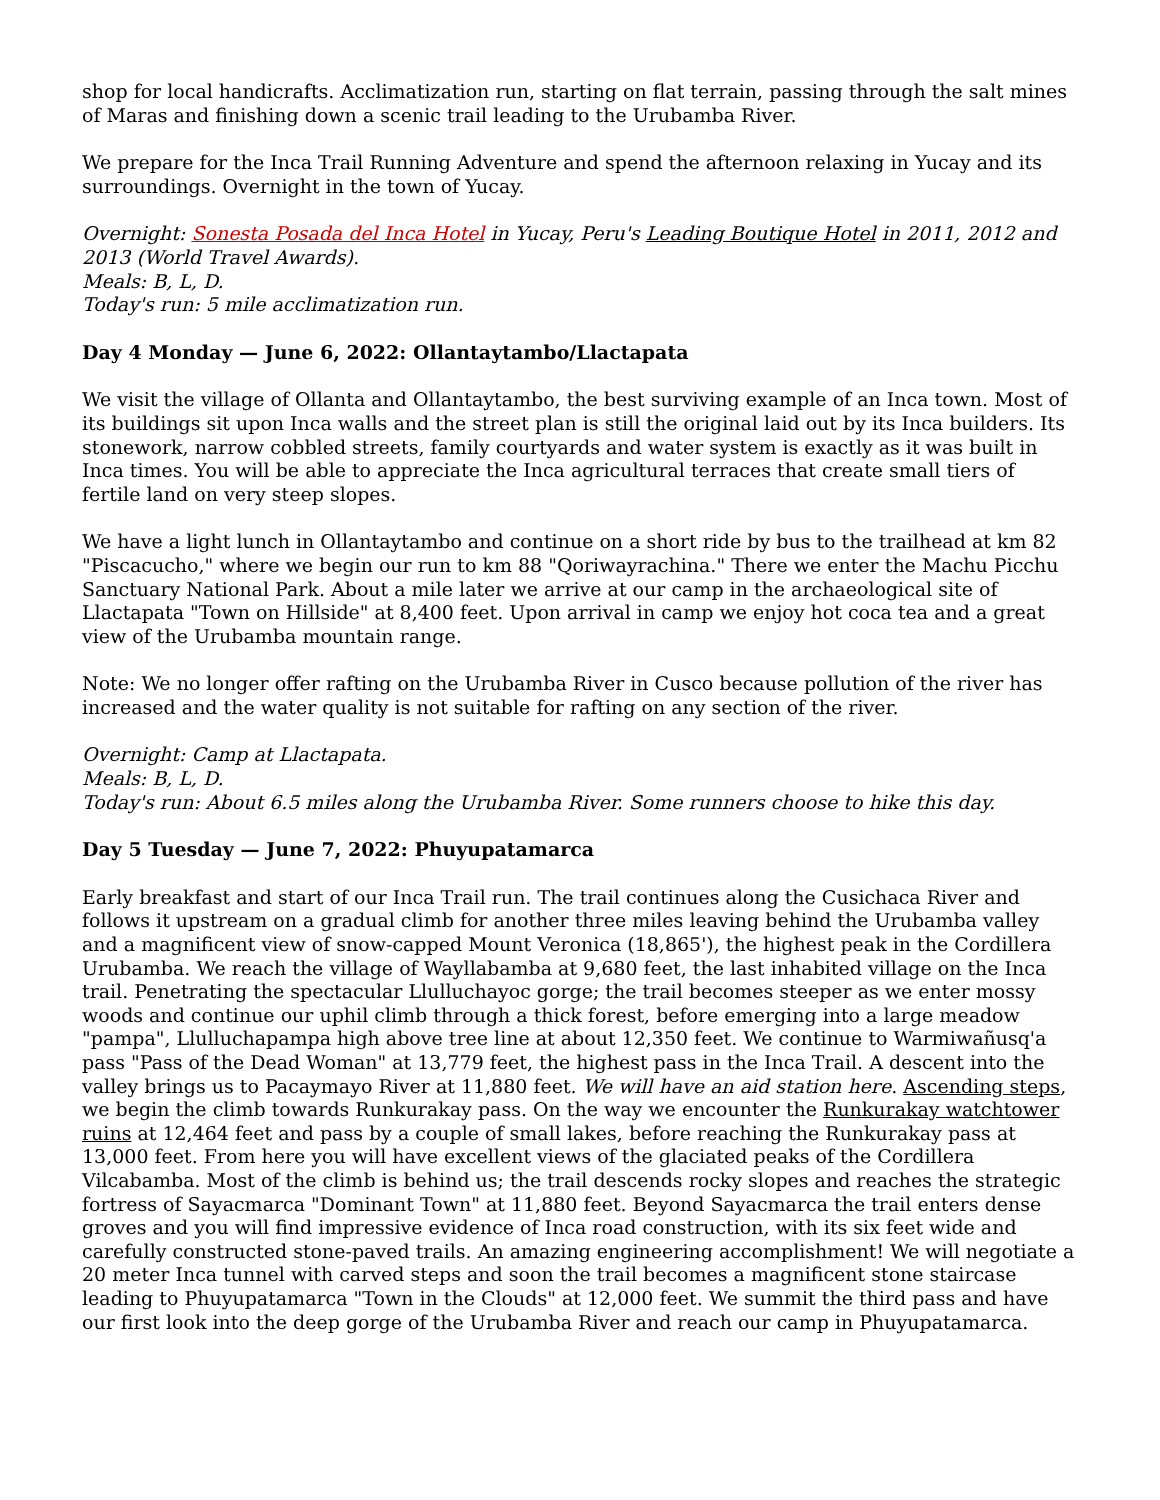shop for local handicrafts. Acclimatization run, starting on flat terrain, passing through the salt mines of Maras and finishing down a scenic trail leading to the Urubamba River.
We prepare for the Inca Trail Running Adventure and spend the afternoon relaxing in Yucay and its surroundings. Overnight in the town of Yucay.
Overnight: Sonesta Posada del Inca Hotel in Yucay, Peru's Leading Boutique Hotel in 2011, 2012 and 2013 (World Travel Awards).
Meals: B, L, D.
Today's run: 5 mile acclimatization run.
Day 4 Monday — June 6, 2022: Ollantaytambo/Llactapata
We visit the village of Ollanta and Ollantaytambo, the best surviving example of an Inca town. Most of its buildings sit upon Inca walls and the street plan is still the original laid out by its Inca builders. Its stonework, narrow cobbled streets, family courtyards and water system is exactly as it was built in Inca times. You will be able to appreciate the Inca agricultural terraces that create small tiers of fertile land on very steep slopes.
We have a light lunch in Ollantaytambo and continue on a short ride by bus to the trailhead at km 82 "Piscacucho," where we begin our run to km 88 "Qoriwayrachina." There we enter the Machu Picchu Sanctuary National Park. About a mile later we arrive at our camp in the archaeological site of Llactapata "Town on Hillside" at 8,400 feet. Upon arrival in camp we enjoy hot coca tea and a great view of the Urubamba mountain range.
Note: We no longer offer rafting on the Urubamba River in Cusco because pollution of the river has increased and the water quality is not suitable for rafting on any section of the river.
Overnight: Camp at Llactapata.
Meals: B, L, D.
Today's run: About 6.5 miles along the Urubamba River. Some runners choose to hike this day.
Day 5 Tuesday — June 7, 2022: Phuyupatamarca
Early breakfast and start of our Inca Trail run. The trail continues along the Cusichaca River and follows it upstream on a gradual climb for another three miles leaving behind the Urubamba valley and a magnificent view of snow-capped Mount Veronica (18,865'), the highest peak in the Cordillera Urubamba. We reach the village of Wayllabamba at 9,680 feet, the last inhabited village on the Inca trail. Penetrating the spectacular Llulluchayoc gorge; the trail becomes steeper as we enter mossy woods and continue our uphil climb through a thick forest, before emerging into a large meadow "pampa", Llulluchapampa high above tree line at about 12,350 feet. We continue to Warmiwañusq'a pass "Pass of the Dead Woman" at 13,779 feet, the highest pass in the Inca Trail. A descent into the valley brings us to Pacaymayo River at 11,880 feet. We will have an aid station here. Ascending steps, we begin the climb towards Runkurakay pass. On the way we encounter the Runkurakay watchtower ruins at 12,464 feet and pass by a couple of small lakes, before reaching the Runkurakay pass at 13,000 feet. From here you will have excellent views of the glaciated peaks of the Cordillera Vilcabamba. Most of the climb is behind us; the trail descends rocky slopes and reaches the strategic fortress of Sayacmarca "Dominant Town" at 11,880 feet. Beyond Sayacmarca the trail enters dense groves and you will find impressive evidence of Inca road construction, with its six feet wide and carefully constructed stone-paved trails. An amazing engineering accomplishment! We will negotiate a 20 meter Inca tunnel with carved steps and soon the trail becomes a magnificent stone staircase leading to Phuyupatamarca "Town in the Clouds" at 12,000 feet. We summit the third pass and have our first look into the deep gorge of the Urubamba River and reach our camp in Phuyupatamarca.